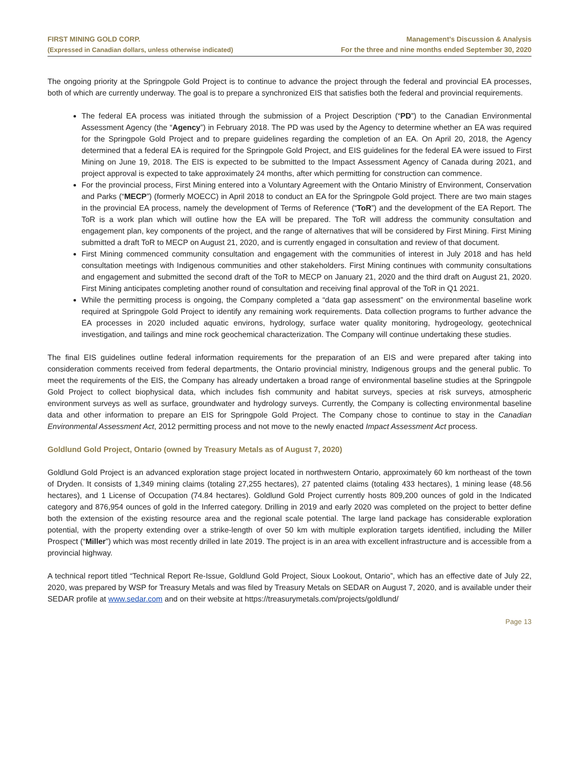FIRST MINING GOLD CORP.
(Expressed in Canadian dollars, unless otherwise indicated)
Management’s Discussion & Analysis
For the three and nine months ended September 30, 2020
The ongoing priority at the Springpole Gold Project is to continue to advance the project through the federal and provincial EA processes, both of which are currently underway. The goal is to prepare a synchronized EIS that satisfies both the federal and provincial requirements.
The federal EA process was initiated through the submission of a Project Description (“PD”) to the Canadian Environmental Assessment Agency (the “Agency”) in February 2018. The PD was used by the Agency to determine whether an EA was required for the Springpole Gold Project and to prepare guidelines regarding the completion of an EA. On April 20, 2018, the Agency determined that a federal EA is required for the Springpole Gold Project, and EIS guidelines for the federal EA were issued to First Mining on June 19, 2018. The EIS is expected to be submitted to the Impact Assessment Agency of Canada during 2021, and project approval is expected to take approximately 24 months, after which permitting for construction can commence.
For the provincial process, First Mining entered into a Voluntary Agreement with the Ontario Ministry of Environment, Conservation and Parks (“MECP”) (formerly MOECC) in April 2018 to conduct an EA for the Springpole Gold project. There are two main stages in the provincial EA process, namely the development of Terms of Reference (“ToR”) and the development of the EA Report. The ToR is a work plan which will outline how the EA will be prepared. The ToR will address the community consultation and engagement plan, key components of the project, and the range of alternatives that will be considered by First Mining. First Mining submitted a draft ToR to MECP on August 21, 2020, and is currently engaged in consultation and review of that document.
First Mining commenced community consultation and engagement with the communities of interest in July 2018 and has held consultation meetings with Indigenous communities and other stakeholders. First Mining continues with community consultations and engagement and submitted the second draft of the ToR to MECP on January 21, 2020 and the third draft on August 21, 2020. First Mining anticipates completing another round of consultation and receiving final approval of the ToR in Q1 2021.
While the permitting process is ongoing, the Company completed a “data gap assessment” on the environmental baseline work required at Springpole Gold Project to identify any remaining work requirements. Data collection programs to further advance the EA processes in 2020 included aquatic environs, hydrology, surface water quality monitoring, hydrogeology, geotechnical investigation, and tailings and mine rock geochemical characterization. The Company will continue undertaking these studies.
The final EIS guidelines outline federal information requirements for the preparation of an EIS and were prepared after taking into consideration comments received from federal departments, the Ontario provincial ministry, Indigenous groups and the general public. To meet the requirements of the EIS, the Company has already undertaken a broad range of environmental baseline studies at the Springpole Gold Project to collect biophysical data, which includes fish community and habitat surveys, species at risk surveys, atmospheric environment surveys as well as surface, groundwater and hydrology surveys. Currently, the Company is collecting environmental baseline data and other information to prepare an EIS for Springpole Gold Project. The Company chose to continue to stay in the Canadian Environmental Assessment Act, 2012 permitting process and not move to the newly enacted Impact Assessment Act process.
Goldlund Gold Project, Ontario (owned by Treasury Metals as of August 7, 2020)
Goldlund Gold Project is an advanced exploration stage project located in northwestern Ontario, approximately 60 km northeast of the town of Dryden. It consists of 1,349 mining claims (totaling 27,255 hectares), 27 patented claims (totaling 433 hectares), 1 mining lease (48.56 hectares), and 1 License of Occupation (74.84 hectares). Goldlund Gold Project currently hosts 809,200 ounces of gold in the Indicated category and 876,954 ounces of gold in the Inferred category. Drilling in 2019 and early 2020 was completed on the project to better define both the extension of the existing resource area and the regional scale potential. The large land package has considerable exploration potential, with the property extending over a strike-length of over 50 km with multiple exploration targets identified, including the Miller Prospect (“Miller”) which was most recently drilled in late 2019. The project is in an area with excellent infrastructure and is accessible from a provincial highway.
A technical report titled “Technical Report Re-Issue, Goldlund Gold Project, Sioux Lookout, Ontario”, which has an effective date of July 22, 2020, was prepared by WSP for Treasury Metals and was filed by Treasury Metals on SEDAR on August 7, 2020, and is available under their SEDAR profile at www.sedar.com and on their website at https://treasurymetals.com/projects/goldlund/
Page 13